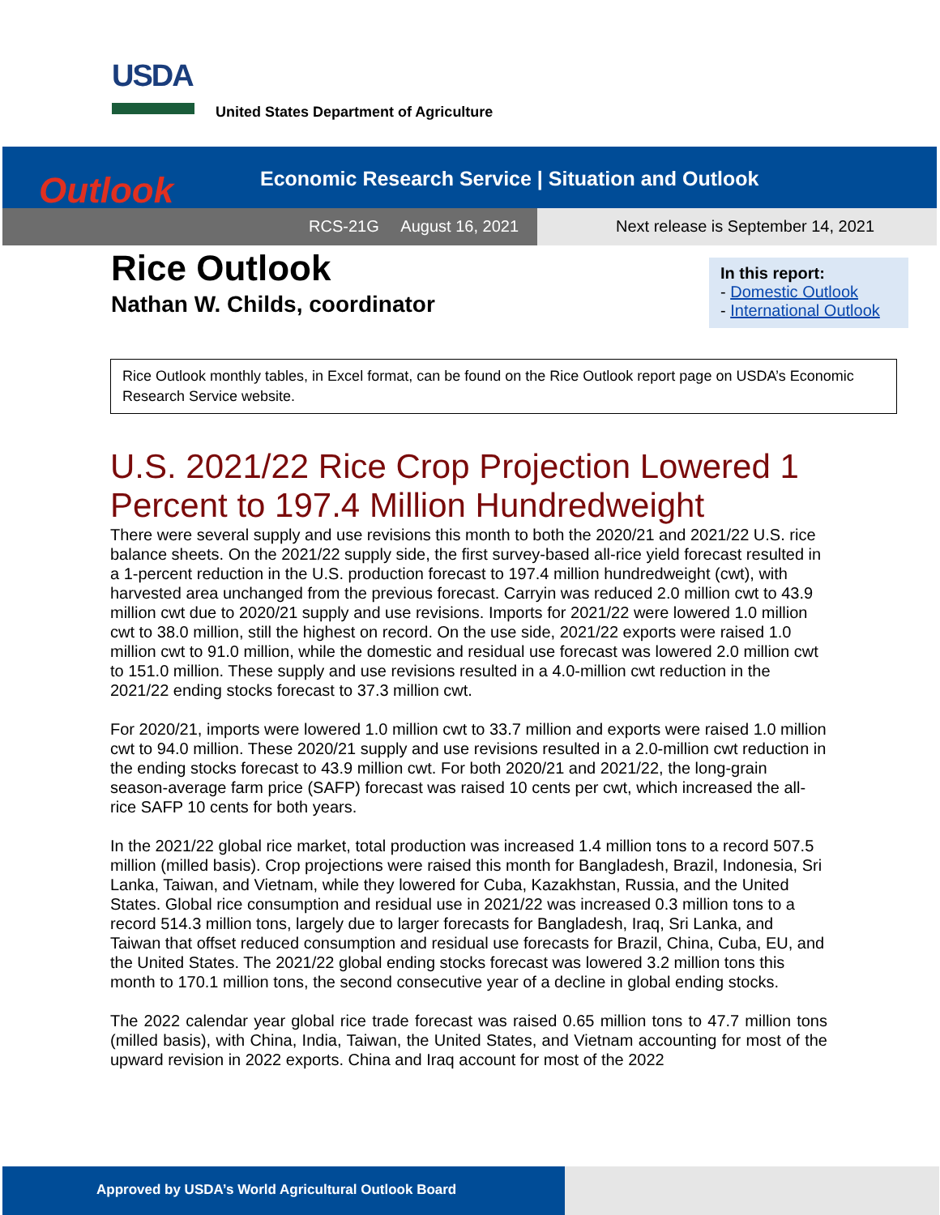USDA
United States Department of Agriculture
Outlook
Economic Research Service | Situation and Outlook
RCS-21G August 16, 2021
Next release is September 14, 2021
Rice Outlook
Nathan W. Childs, coordinator
In this report:
- Domestic Outlook
- International Outlook
Rice Outlook monthly tables, in Excel format, can be found on the Rice Outlook report page on USDA’s Economic Research Service website.
U.S. 2021/22 Rice Crop Projection Lowered 1 Percent to 197.4 Million Hundredweight
There were several supply and use revisions this month to both the 2020/21 and 2021/22 U.S. rice balance sheets. On the 2021/22 supply side, the first survey-based all-rice yield forecast resulted in a 1-percent reduction in the U.S. production forecast to 197.4 million hundredweight (cwt), with harvested area unchanged from the previous forecast. Carryin was reduced 2.0 million cwt to 43.9 million cwt due to 2020/21 supply and use revisions. Imports for 2021/22 were lowered 1.0 million cwt to 38.0 million, still the highest on record. On the use side, 2021/22 exports were raised 1.0 million cwt to 91.0 million, while the domestic and residual use forecast was lowered 2.0 million cwt to 151.0 million. These supply and use revisions resulted in a 4.0-million cwt reduction in the 2021/22 ending stocks forecast to 37.3 million cwt.
For 2020/21, imports were lowered 1.0 million cwt to 33.7 million and exports were raised 1.0 million cwt to 94.0 million. These 2020/21 supply and use revisions resulted in a 2.0-million cwt reduction in the ending stocks forecast to 43.9 million cwt. For both 2020/21 and 2021/22, the long-grain season-average farm price (SAFP) forecast was raised 10 cents per cwt, which increased the all-rice SAFP 10 cents for both years.
In the 2021/22 global rice market, total production was increased 1.4 million tons to a record 507.5 million (milled basis). Crop projections were raised this month for Bangladesh, Brazil, Indonesia, Sri Lanka, Taiwan, and Vietnam, while they lowered for Cuba, Kazakhstan, Russia, and the United States. Global rice consumption and residual use in 2021/22 was increased 0.3 million tons to a record 514.3 million tons, largely due to larger forecasts for Bangladesh, Iraq, Sri Lanka, and Taiwan that offset reduced consumption and residual use forecasts for Brazil, China, Cuba, EU, and the United States. The 2021/22 global ending stocks forecast was lowered 3.2 million tons this month to 170.1 million tons, the second consecutive year of a decline in global ending stocks.
The 2022 calendar year global rice trade forecast was raised 0.65 million tons to 47.7 million tons (milled basis), with China, India, Taiwan, the United States, and Vietnam accounting for most of the upward revision in 2022 exports. China and Iraq account for most of the 2022
Approved by USDA’s World Agricultural Outlook Board